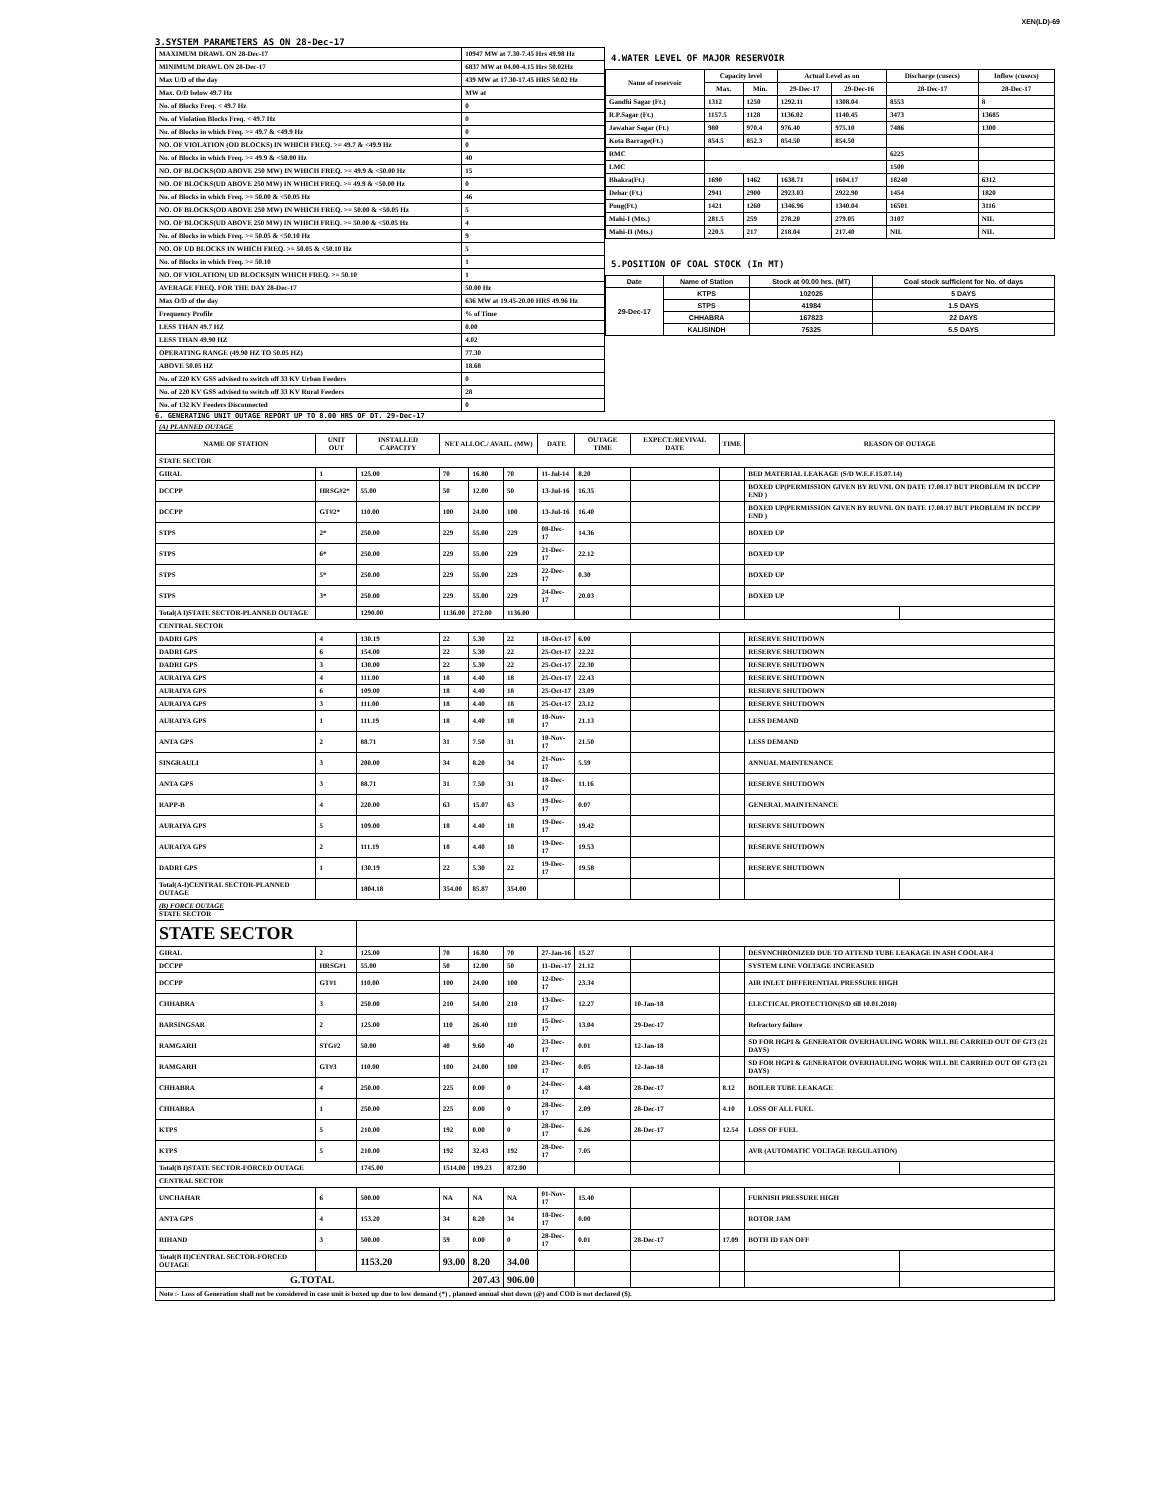XEN(LD)-69
3.SYSTEM PARAMETERS AS ON 28-Dec-17
| MAXIMUM DRAWL ON 28-Dec-17 | 10947 MW at 7.30-7.45 Hrs 49.98 Hz |
| MINIMUM DRAWL ON 28-Dec-17 | 6837 MW at 04.00-4.15 Hrs 50.02Hz |
| Max U/D of the day | 439 MW at 17.30-17.45 HRS 50.02 Hz |
| Max. O/D below 49.7 Hz | MW at |
| No. of Blocks Freq. < 49.7 Hz | 0 |
| No. of Violation Blocks Freq. < 49.7 Hz | 0 |
| No. of Blocks in which Freq. >= 49.7 & <49.9 Hz | 0 |
| NO. OF VIOLATION (OD BLOCKS) IN WHICH FREQ. >= 49.7 & <49.9 Hz | 0 |
| No. of Blocks in which Freq. >= 49.9 & <50.00 Hz | 40 |
| NO. OF BLOCKS(OD ABOVE 250 MW) IN WHICH FREQ. >= 49.9 & <50.00 Hz | 15 |
| NO. OF BLOCKS(UD ABOVE 250 MW) IN WHICH FREQ. >= 49.9 & <50.00 Hz | 0 |
| No. of Blocks in which Freq. >= 50.00 & <50.05 Hz | 46 |
| NO. OF BLOCKS(OD ABOVE 250 MW) IN WHICH FREQ. >= 50.00 & <50.05 Hz | 5 |
| NO. OF BLOCKS(UD ABOVE 250 MW) IN WHICH FREQ. >= 50.00 & <50.05 Hz | 4 |
| No. of Blocks in which Freq. >= 50.05 & <50.10 Hz | 9 |
| NO. OF UD BLOCKS IN WHICH FREQ. >= 50.05 & <50.10 Hz | 5 |
| No. of Blocks in which Freq. >= 50.10 | 1 |
| NO. OF VIOLATION( UD BLOCKS)IN WHICH FREQ. >= 50.10 | 1 |
| AVERAGE FREQ. FOR THE DAY 28-Dec-17 | 50.00 Hz |
| Max O/D of the day | 636 MW at 19.45-20.00 HRS 49.96 Hz |
| Frequency Profile | % of Time |
| LESS THAN 49.7 HZ | 0.00 |
| LESS THAN 49.90 HZ | 4.02 |
| OPERATING RANGE (49.90 HZ TO 50.05 HZ) | 77.30 |
| ABOVE 50.05 HZ | 18.68 |
| No. of 220 KV GSS advised to switch off 33 KV Urban Feeders | 0 |
| No. of 220 KV GSS advised to switch off 33 KV Rural Feeders | 28 |
| No. of 132 KV Feeders Disconnected | 0 |
4.WATER LEVEL OF MAJOR RESERVOIR
| Name of reservoir | Capacity level | | Actual Level as on | | Discharge (cusecs) | Inflow (cusecs) |
| --- | --- | --- | --- | --- | --- | --- |
| | Max. | Min. | 29-Dec-17 | 29-Dec-16 | 28-Dec-17 | 28-Dec-17 |
| Gandhi Sagar (Ft.) | 1312 | 1250 | 1292.11 | 1308.04 | 8553 | 8 |
| R.P.Sagar (Ft.) | 1157.5 | 1128 | 1136.02 | 1140.45 | 3473 | 13685 |
| Jawahar Sagar (Ft.) | 980 | 970.4 | 976.40 | 975.10 | 7486 | 1300 |
| Kota Barrage(Ft.) | 854.5 | 852.3 | 854.50 | 854.50 | | |
| RMC | | | | | 6225 | |
| LMC | | | | | 1500 | |
| Bhakra(Ft.) | 1690 | 1462 | 1638.71 | 1604.17 | 18240 | 6312 |
| Dehar (Ft.) | 2941 | 2900 | 2923.03 | 2922.90 | 1454 | 1820 |
| Pong(Ft.) | 1421 | 1260 | 1346.96 | 1340.04 | 16501 | 3116 |
| Mahi-I (Mts.) | 281.5 | 259 | 278.20 | 279.05 | 3107 | NIL |
| Mahi-II (Mts.) | 220.5 | 217 | 218.04 | 217.40 | NIL | NIL |
5.POSITION OF COAL STOCK (In MT)
| Date | Name of Station | Stock at 00.00 hrs. (MT) | Coal stock sufficient for No. of days |
| --- | --- | --- | --- |
| 29-Dec-17 | KTPS | 102025 | 5 DAYS |
| | STPS | 41984 | 1.5 DAYS |
| | CHHABRA | 167823 | 22 DAYS |
| | KALISINDH | 75325 | 5.5 DAYS |
6. GENERATING UNIT OUTAGE REPORT UP TO 8.00 HRS OF DT. 29-Dec-17
| (A) PLANNED OUTAGE | | | | | | | | | | | |
| --- | --- | --- | --- | --- | --- | --- | --- | --- | --- | --- | --- |
| NAME OF STATION | UNIT OUT | INSTALLED CAPACITY | NET ALLOC./ AVAIL. (MW) | | | DATE | OUTAGE TIME | EXPECT./REVIVAL DATE | TIME | REASON OF OUTAGE | |
| STATE SECTOR | | | | | | | | | | | |
| GIRAL | 1 | 125.00 | 70 | 16.80 | 70 | 11-Jul-14 | 8.20 | | | BED MATERIAL LEAKAGE (S/D W.E.F.15.07.14) | |
| DCCPP | HRSG#2* | 55.00 | 50 | 12.00 | 50 | 13-Jul-16 | 16.35 | | | BOXED UP(PERMISSION GIVEN BY RUVNL ON DATE 17.08.17 BUT PROBLEM IN DCCPP END ) | |
| DCCPP | GT#2* | 110.00 | 100 | 24.00 | 100 | 13-Jul-16 | 16.40 | | | BOXED UP(PERMISSION GIVEN BY RUVNL ON DATE 17.08.17 BUT PROBLEM IN DCCPP END ) | |
| STPS | 2* | 250.00 | 229 | 55.00 | 229 | 08-Dec-17 | 14.36 | | | BOXED UP | |
| STPS | 6* | 250.00 | 229 | 55.00 | 229 | 21-Dec-17 | 22.12 | | | BOXED UP | |
| STPS | 5* | 250.00 | 229 | 55.00 | 229 | 22-Dec-17 | 0.30 | | | BOXED UP | |
| STPS | 3* | 250.00 | 229 | 55.00 | 229 | 24-Dec-17 | 20.03 | | | BOXED UP | |
| Total(A I)STATE SECTOR-PLANNED OUTAGE | | 1290.00 | 1136.00 | 272.80 | 1136.00 | | | | | | |
| CENTRAL SECTOR | | | | | | | | | | | |
| DADRI GPS | 4 | 130.19 | 22 | 5.30 | 22 | 18-Oct-17 | 6.00 | | | RESERVE SHUTDOWN | |
| DADRI GPS | 6 | 154.00 | 22 | 5.30 | 22 | 25-Oct-17 | 22.22 | | | RESERVE SHUTDOWN | |
| DADRI GPS | 3 | 130.00 | 22 | 5.30 | 22 | 25-Oct-17 | 22.30 | | | RESERVE SHUTDOWN | |
| AURAIYA GPS | 4 | 111.00 | 18 | 4.40 | 18 | 25-Oct-17 | 22.43 | | | RESERVE SHUTDOWN | |
| AURAIYA GPS | 6 | 109.00 | 18 | 4.40 | 18 | 25-Oct-17 | 23.09 | | | RESERVE SHUTDOWN | |
| AURAIYA GPS | 3 | 111.00 | 18 | 4.40 | 18 | 25-Oct-17 | 23.12 | | | RESERVE SHUTDOWN | |
| AURAIYA GPS | 1 | 111.19 | 18 | 4.40 | 18 | 10-Nov-17 | 21.13 | | | LESS DEMAND | |
| ANTA GPS | 2 | 88.71 | 31 | 7.50 | 31 | 10-Nov-17 | 21.50 | | | LESS DEMAND | |
| SINGRAULI | 3 | 200.00 | 34 | 8.20 | 34 | 21-Nov-17 | 5.59 | | | ANNUAL MAINTENANCE | |
| ANTA GPS | 3 | 88.71 | 31 | 7.50 | 31 | 18-Dec-17 | 11.16 | | | RESERVE SHUTDOWN | |
| RAPP-B | 4 | 220.00 | 63 | 15.07 | 63 | 19-Dec-17 | 0.07 | | | GENERAL MAINTENANCE | |
| AURAIYA GPS | 5 | 109.00 | 18 | 4.40 | 18 | 19-Dec-17 | 19.42 | | | RESERVE SHUTDOWN | |
| AURAIYA GPS | 2 | 111.19 | 18 | 4.40 | 18 | 19-Dec-17 | 19.53 | | | RESERVE SHUTDOWN | |
| DADRI GPS | 1 | 130.19 | 22 | 5.30 | 22 | 19-Dec-17 | 19.58 | | | RESERVE SHUTDOWN | |
| Total(A-I)CENTRAL SECTOR-PLANNED OUTAGE | | 1804.18 | 354.00 | 85.87 | 354.00 | | | | | | |
| (B) FORCE OUTAGE STATE SECTOR | | | | | | | | | | | |
| STATE SECTOR | | | | | | | | | | | |
| GIRAL | 2 | 125.00 | 70 | 16.80 | 70 | 27-Jan-16 | 15.27 | | | DESYNCHRONIZED DUE TO ATTEND TUBE LEAKAGE IN ASH COOLAR-I | |
| DCCPP | HRSG#1 | 55.00 | 50 | 12.00 | 50 | 11-Dec-17 | 21.12 | | | SYSTEM LINE VOLTAGE INCREASED | |
| DCCPP | GT#1 | 110.00 | 100 | 24.00 | 100 | 12-Dec-17 | 23.34 | | | AIR INLET DIFFERENTIAL PRESSURE HIGH | |
| CHHABRA | 3 | 250.00 | 210 | 54.00 | 210 | 13-Dec-17 | 12.27 | 10-Jan-18 | | ELECTICAL PROTECTION(S/D till 10.01.2018) | |
| BARSINGSAR | 2 | 125.00 | 110 | 26.40 | 110 | 15-Dec-17 | 13.04 | 29-Dec-17 | | Refractory failure | |
| RAMGARH | STG#2 | 50.00 | 40 | 9.60 | 40 | 23-Dec-17 | 0.01 | 12-Jan-18 | | SD FOR HGPI & GENERATOR OVERHAULING WORK WILL BE CARRIED OUT OF GT3 (21 DAYS) | |
| RAMGARH | GT#3 | 110.00 | 100 | 24.00 | 100 | 23-Dec-17 | 0.05 | 12-Jan-18 | | SD FOR HGPI & GENERATOR OVERHAULING WORK WILL BE CARRIED OUT OF GT3 (21 DAYS) | |
| CHHABRA | 4 | 250.00 | 225 | 0.00 | 0 | 24-Dec-17 | 4.48 | 28-Dec-17 | 8.12 | BOILER TUBE LEAKAGE | |
| CHHABRA | 1 | 250.00 | 225 | 0.00 | 0 | 28-Dec-17 | 2.09 | 28-Dec-17 | 4.10 | LOSS OF ALL FUEL | |
| KTPS | 5 | 210.00 | 192 | 0.00 | 0 | 28-Dec-17 | 6.26 | 28-Dec-17 | 12.54 | LOSS OF FUEL | |
| KTPS | 5 | 210.00 | 192 | 32.43 | 192 | 28-Dec-17 | 7.05 | | | AVR (AUTOMATIC VOLTAGE REGULATION) | |
| Total(B I)STATE SECTOR-FORCED OUTAGE | | 1745.00 | 1514.00 | 199.23 | 872.00 | | | | | | |
| CENTRAL SECTOR | | | | | | | | | | | |
| UNCHAHAR | 6 | 500.00 | NA | NA | NA | 01-Nov-17 | 15.40 | | | FURNISH PRESSURE HIGH | |
| ANTA GPS | 4 | 153.20 | 34 | 8.20 | 34 | 18-Dec-17 | 0.00 | | | ROTOR JAM | |
| RIHAND | 3 | 500.00 | 59 | 0.00 | 0 | 28-Dec-17 | 0.01 | 28-Dec-17 | 17.09 | BOTH ID FAN OFF | |
| Total(B II)CENTRAL SECTOR-FORCED OUTAGE | | 1153.20 | 93.00 | 8.20 | 34.00 | | | | | | |
| G.TOTAL | | | | 207.43 | 906.00 | | | | | | |
| Note :- Loss of Generation shall not be considered in case unit is boxed up due to low demand (*) , planned annual shut down (@) and COD is not declared ($). | | | | | | | | | | | |